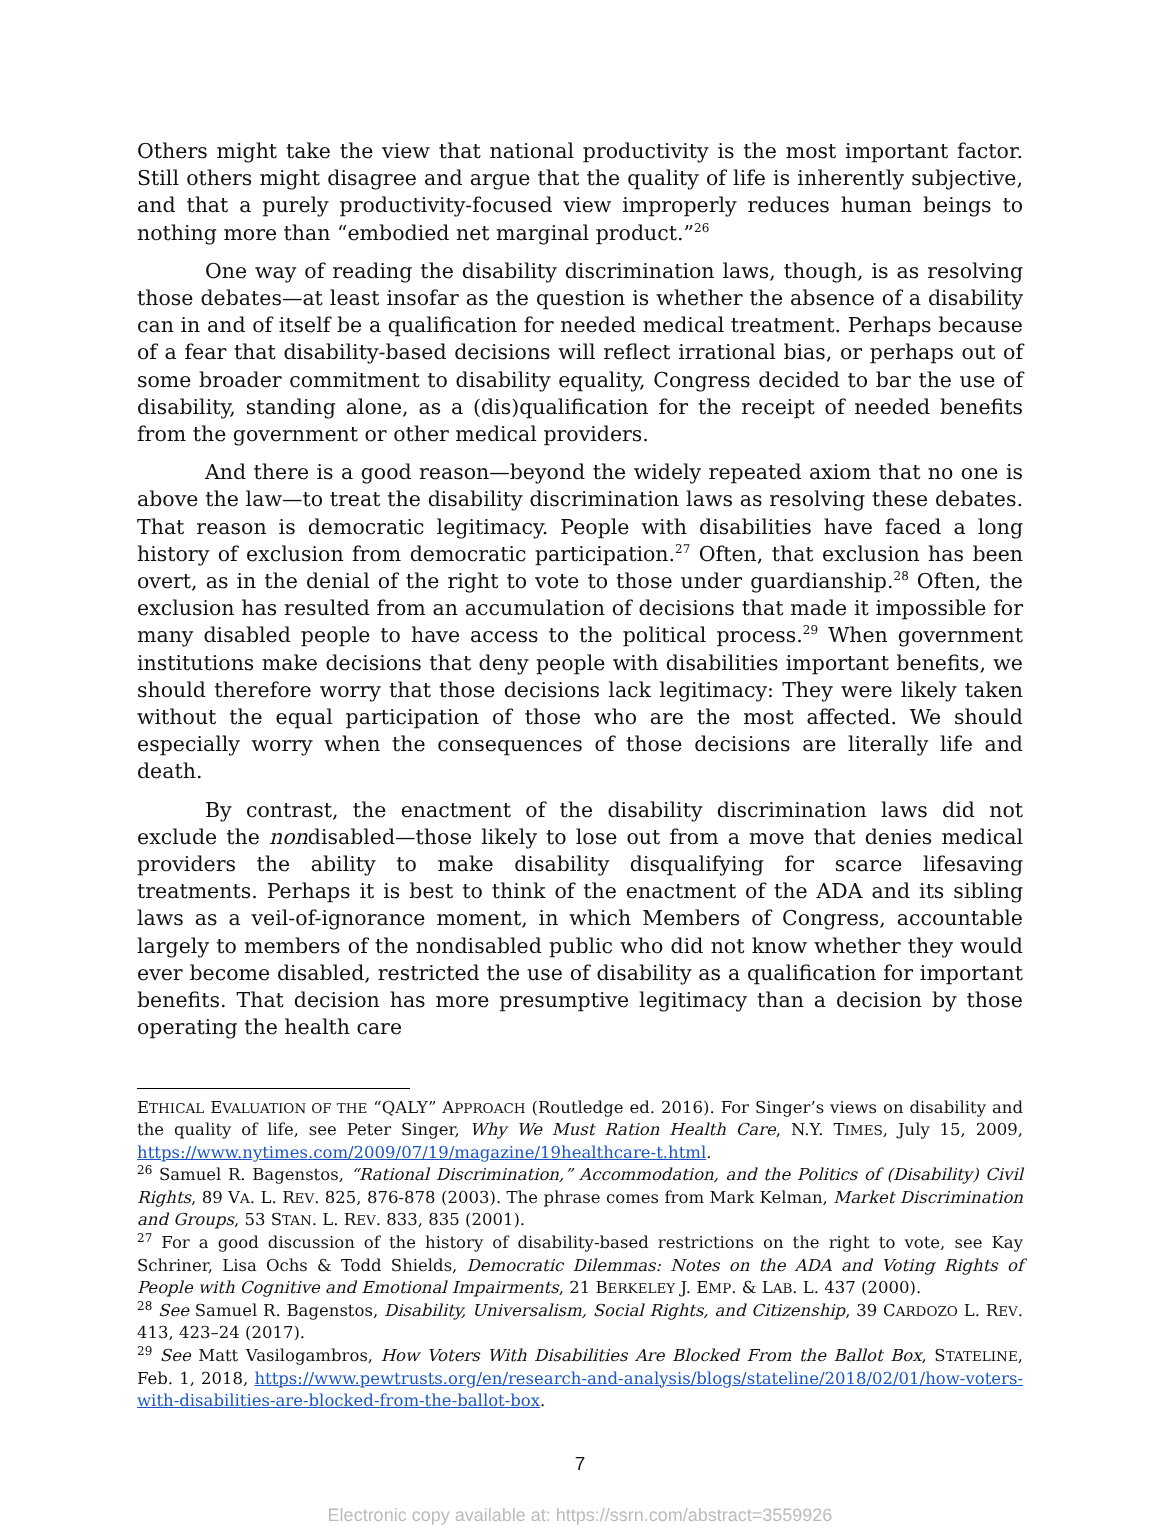Others might take the view that national productivity is the most important factor. Still others might disagree and argue that the quality of life is inherently subjective, and that a purely productivity-focused view improperly reduces human beings to nothing more than “embodied net marginal product.”<sup>26</sup>
One way of reading the disability discrimination laws, though, is as resolving those debates—at least insofar as the question is whether the absence of a disability can in and of itself be a qualification for needed medical treatment. Perhaps because of a fear that disability-based decisions will reflect irrational bias, or perhaps out of some broader commitment to disability equality, Congress decided to bar the use of disability, standing alone, as a (dis)qualification for the receipt of needed benefits from the government or other medical providers.
And there is a good reason—beyond the widely repeated axiom that no one is above the law—to treat the disability discrimination laws as resolving these debates. That reason is democratic legitimacy. People with disabilities have faced a long history of exclusion from democratic participation.<sup>27</sup> Often, that exclusion has been overt, as in the denial of the right to vote to those under guardianship.<sup>28</sup> Often, the exclusion has resulted from an accumulation of decisions that made it impossible for many disabled people to have access to the political process.<sup>29</sup> When government institutions make decisions that deny people with disabilities important benefits, we should therefore worry that those decisions lack legitimacy: They were likely taken without the equal participation of those who are the most affected. We should especially worry when the consequences of those decisions are literally life and death.
By contrast, the enactment of the disability discrimination laws did not exclude the nondisabled—those likely to lose out from a move that denies medical providers the ability to make disability disqualifying for scarce lifesaving treatments. Perhaps it is best to think of the enactment of the ADA and its sibling laws as a veil-of-ignorance moment, in which Members of Congress, accountable largely to members of the nondisabled public who did not know whether they would ever become disabled, restricted the use of disability as a qualification for important benefits. That decision has more presumptive legitimacy than a decision by those operating the health care
ETHICAL EVALUATION OF THE “QALY” APPROACH (Routledge ed. 2016). For Singer’s views on disability and the quality of life, see Peter Singer, Why We Must Ration Health Care, N.Y. TIMES, July 15, 2009, https://www.nytimes.com/2009/07/19/magazine/19healthcare-t.html.
<sup>26</sup> Samuel R. Bagenstos, “Rational Discrimination,” Accommodation, and the Politics of (Disability) Civil Rights, 89 VA. L. REV. 825, 876-878 (2003). The phrase comes from Mark Kelman, Market Discrimination and Groups, 53 STAN. L. REV. 833, 835 (2001).
<sup>27</sup> For a good discussion of the history of disability-based restrictions on the right to vote, see Kay Schriner, Lisa Ochs & Todd Shields, Democratic Dilemmas: Notes on the ADA and Voting Rights of People with Cognitive and Emotional Impairments, 21 BERKELEY J. EMP. & LAB. L. 437 (2000).
<sup>28</sup> See Samuel R. Bagenstos, Disability, Universalism, Social Rights, and Citizenship, 39 CARDOZO L. REV. 413, 423–24 (2017).
<sup>29</sup> See Matt Vasilogambros, How Voters With Disabilities Are Blocked From the Ballot Box, STATELINE, Feb. 1, 2018, https://www.pewtrusts.org/en/research-and-analysis/blogs/stateline/2018/02/01/how-voters-with-disabilities-are-blocked-from-the-ballot-box.
7
Electronic copy available at: https://ssrn.com/abstract=3559926